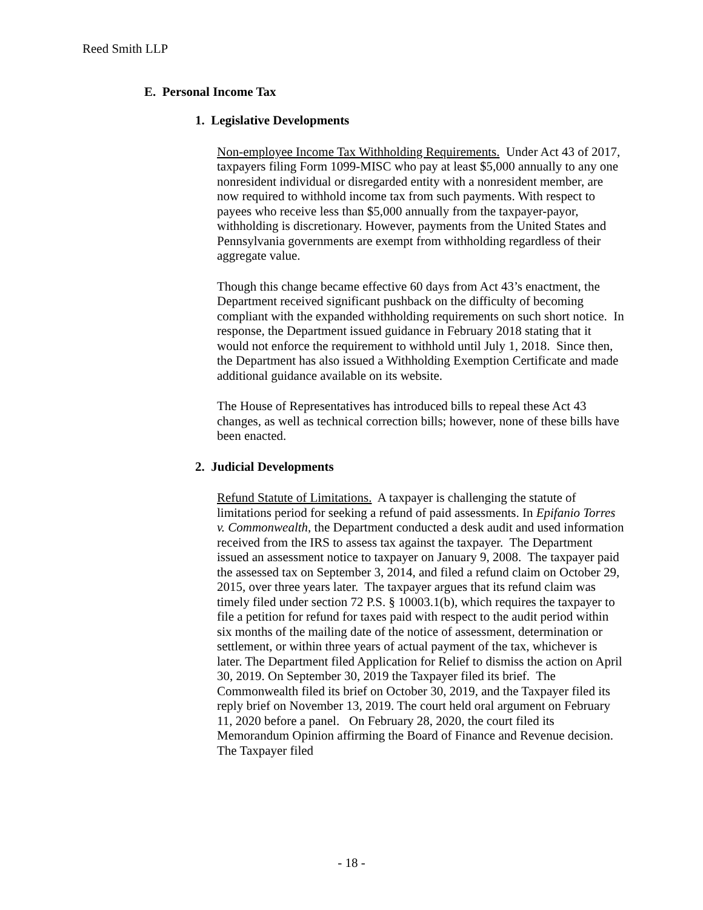Reed Smith LLP
E. Personal Income Tax
1. Legislative Developments
Non-employee Income Tax Withholding Requirements. Under Act 43 of 2017, taxpayers filing Form 1099-MISC who pay at least $5,000 annually to any one nonresident individual or disregarded entity with a nonresident member, are now required to withhold income tax from such payments. With respect to payees who receive less than $5,000 annually from the taxpayer-payor, withholding is discretionary. However, payments from the United States and Pennsylvania governments are exempt from withholding regardless of their aggregate value.
Though this change became effective 60 days from Act 43’s enactment, the Department received significant pushback on the difficulty of becoming compliant with the expanded withholding requirements on such short notice. In response, the Department issued guidance in February 2018 stating that it would not enforce the requirement to withhold until July 1, 2018. Since then, the Department has also issued a Withholding Exemption Certificate and made additional guidance available on its website.
The House of Representatives has introduced bills to repeal these Act 43 changes, as well as technical correction bills; however, none of these bills have been enacted.
2. Judicial Developments
Refund Statute of Limitations. A taxpayer is challenging the statute of limitations period for seeking a refund of paid assessments. In Epifanio Torres v. Commonwealth, the Department conducted a desk audit and used information received from the IRS to assess tax against the taxpayer. The Department issued an assessment notice to taxpayer on January 9, 2008. The taxpayer paid the assessed tax on September 3, 2014, and filed a refund claim on October 29, 2015, over three years later. The taxpayer argues that its refund claim was timely filed under section 72 P.S. § 10003.1(b), which requires the taxpayer to file a petition for refund for taxes paid with respect to the audit period within six months of the mailing date of the notice of assessment, determination or settlement, or within three years of actual payment of the tax, whichever is later. The Department filed Application for Relief to dismiss the action on April 30, 2019. On September 30, 2019 the Taxpayer filed its brief. The Commonwealth filed its brief on October 30, 2019, and the Taxpayer filed its reply brief on November 13, 2019. The court held oral argument on February 11, 2020 before a panel. On February 28, 2020, the court filed its Memorandum Opinion affirming the Board of Finance and Revenue decision. The Taxpayer filed
- 18 -